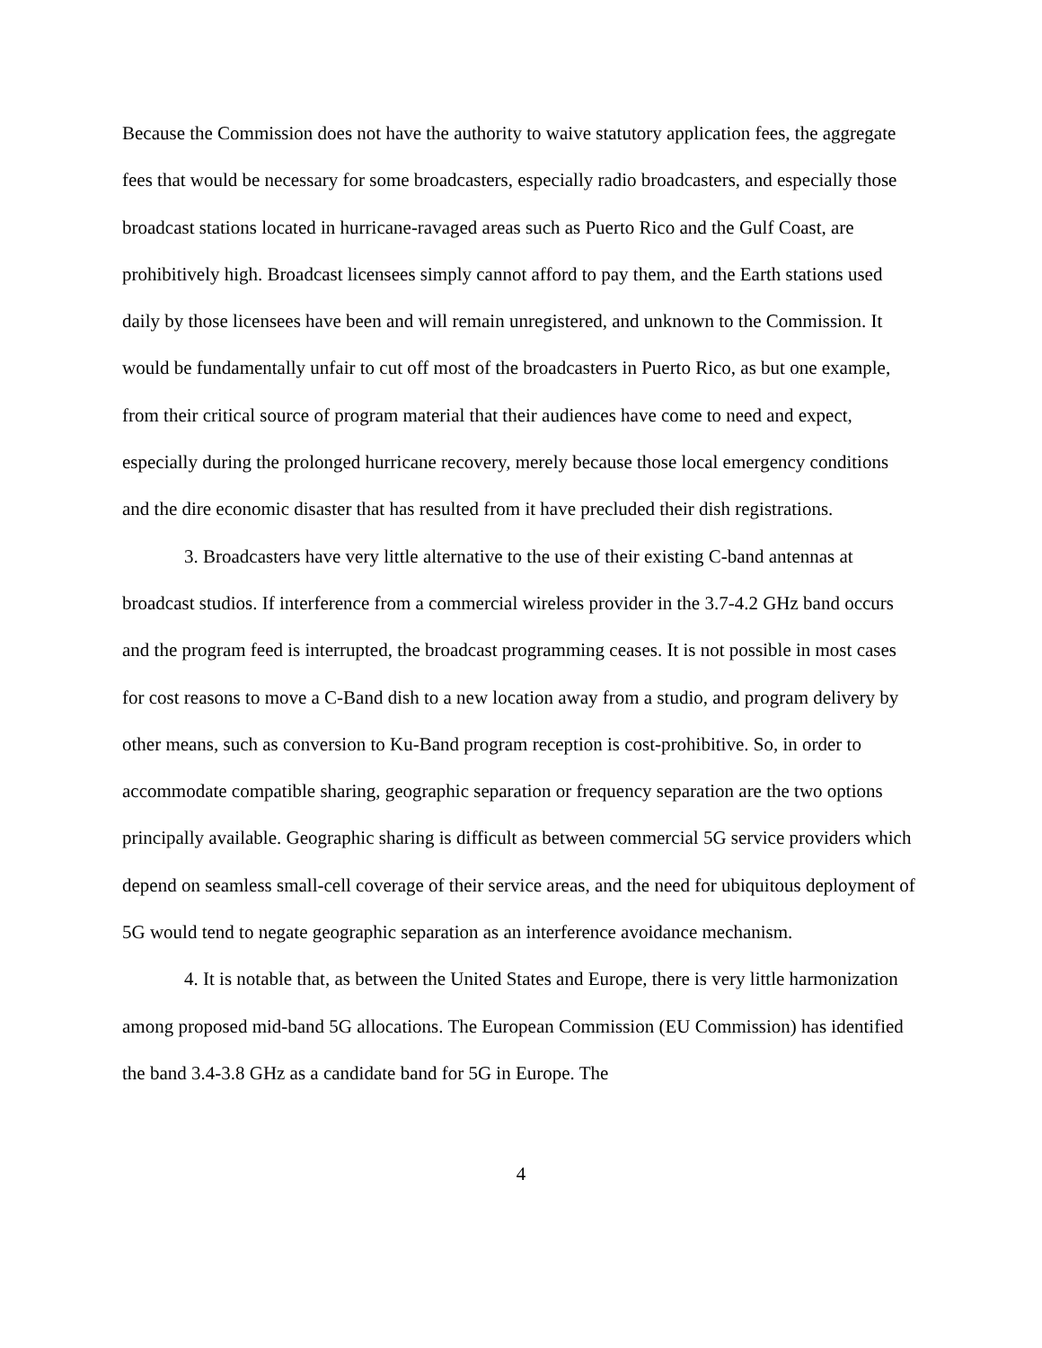Because the Commission does not have the authority to waive statutory application fees, the aggregate fees that would be necessary for some broadcasters, especially radio broadcasters, and especially those broadcast stations located in hurricane-ravaged areas such as Puerto Rico and the Gulf Coast, are prohibitively high. Broadcast licensees simply cannot afford to pay them, and the Earth stations used daily by those licensees have been and will remain unregistered, and unknown to the Commission. It would be fundamentally unfair to cut off most of the broadcasters in Puerto Rico, as but one example, from their critical source of program material that their audiences have come to need and expect, especially during the prolonged hurricane recovery, merely because those local emergency conditions and the dire economic disaster that has resulted from it have precluded their dish registrations.
3. Broadcasters have very little alternative to the use of their existing C-band antennas at broadcast studios. If interference from a commercial wireless provider in the 3.7-4.2 GHz band occurs and the program feed is interrupted, the broadcast programming ceases. It is not possible in most cases for cost reasons to move a C-Band dish to a new location away from a studio, and program delivery by other means, such as conversion to Ku-Band program reception is cost-prohibitive. So, in order to accommodate compatible sharing, geographic separation or frequency separation are the two options principally available. Geographic sharing is difficult as between commercial 5G service providers which depend on seamless small-cell coverage of their service areas, and the need for ubiquitous deployment of 5G would tend to negate geographic separation as an interference avoidance mechanism.
4. It is notable that, as between the United States and Europe, there is very little harmonization among proposed mid-band 5G allocations. The European Commission (EU Commission) has identified the band 3.4-3.8 GHz as a candidate band for 5G in Europe. The
4